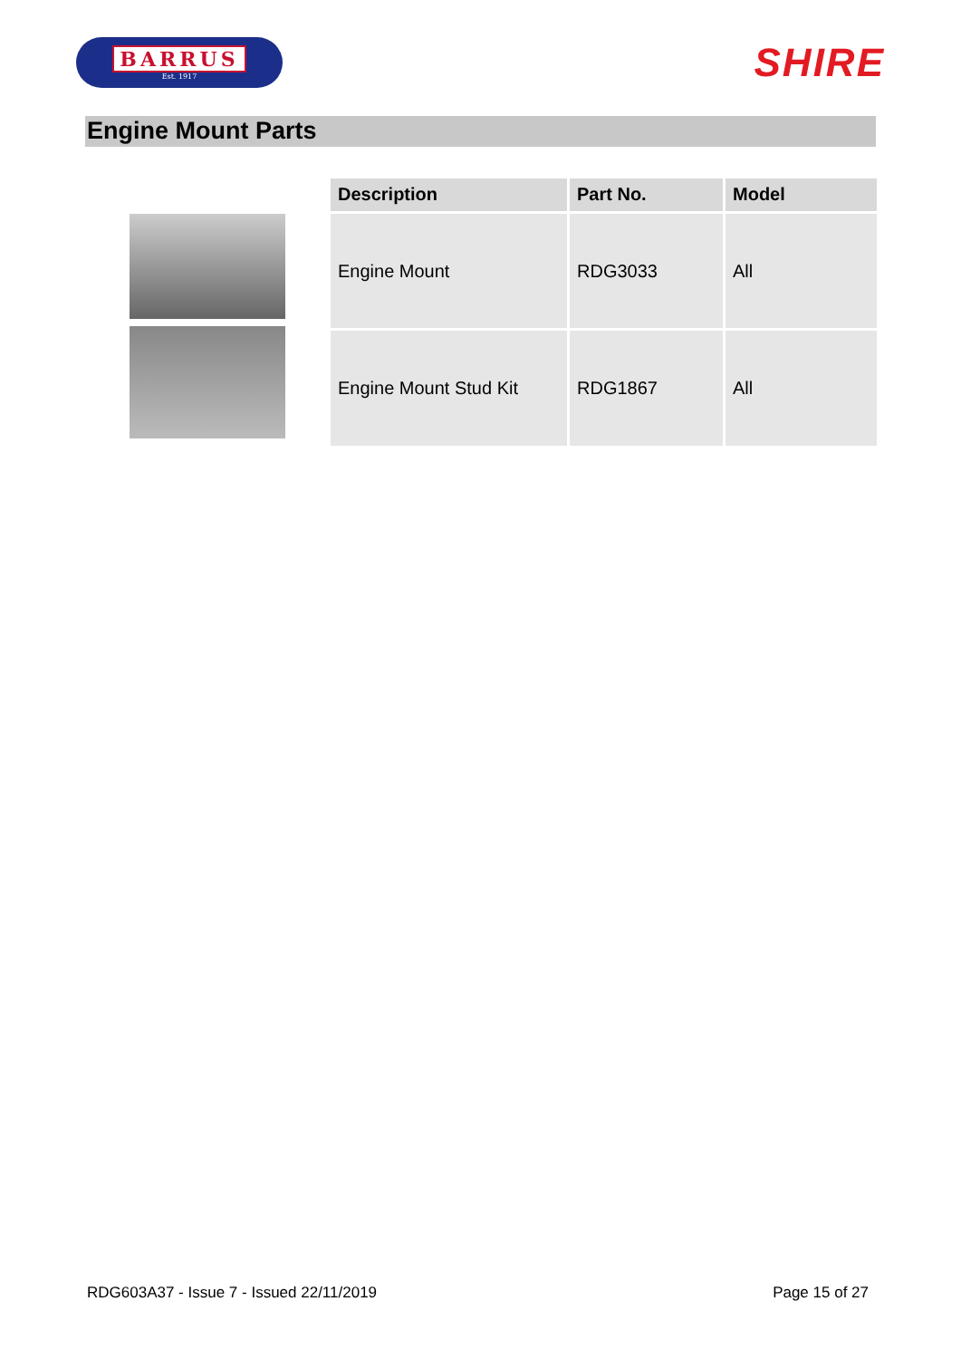BARRUS
Est. 1917
SHIRE
Engine Mount Parts
| Description | Part No. | Model |
| --- | --- | --- |
| Engine Mount | RDG3033 | All |
| Engine Mount Stud Kit | RDG1867 | All |
RDG603A37 - Issue 7 - Issued 22/11/2019 Page 15 of 27